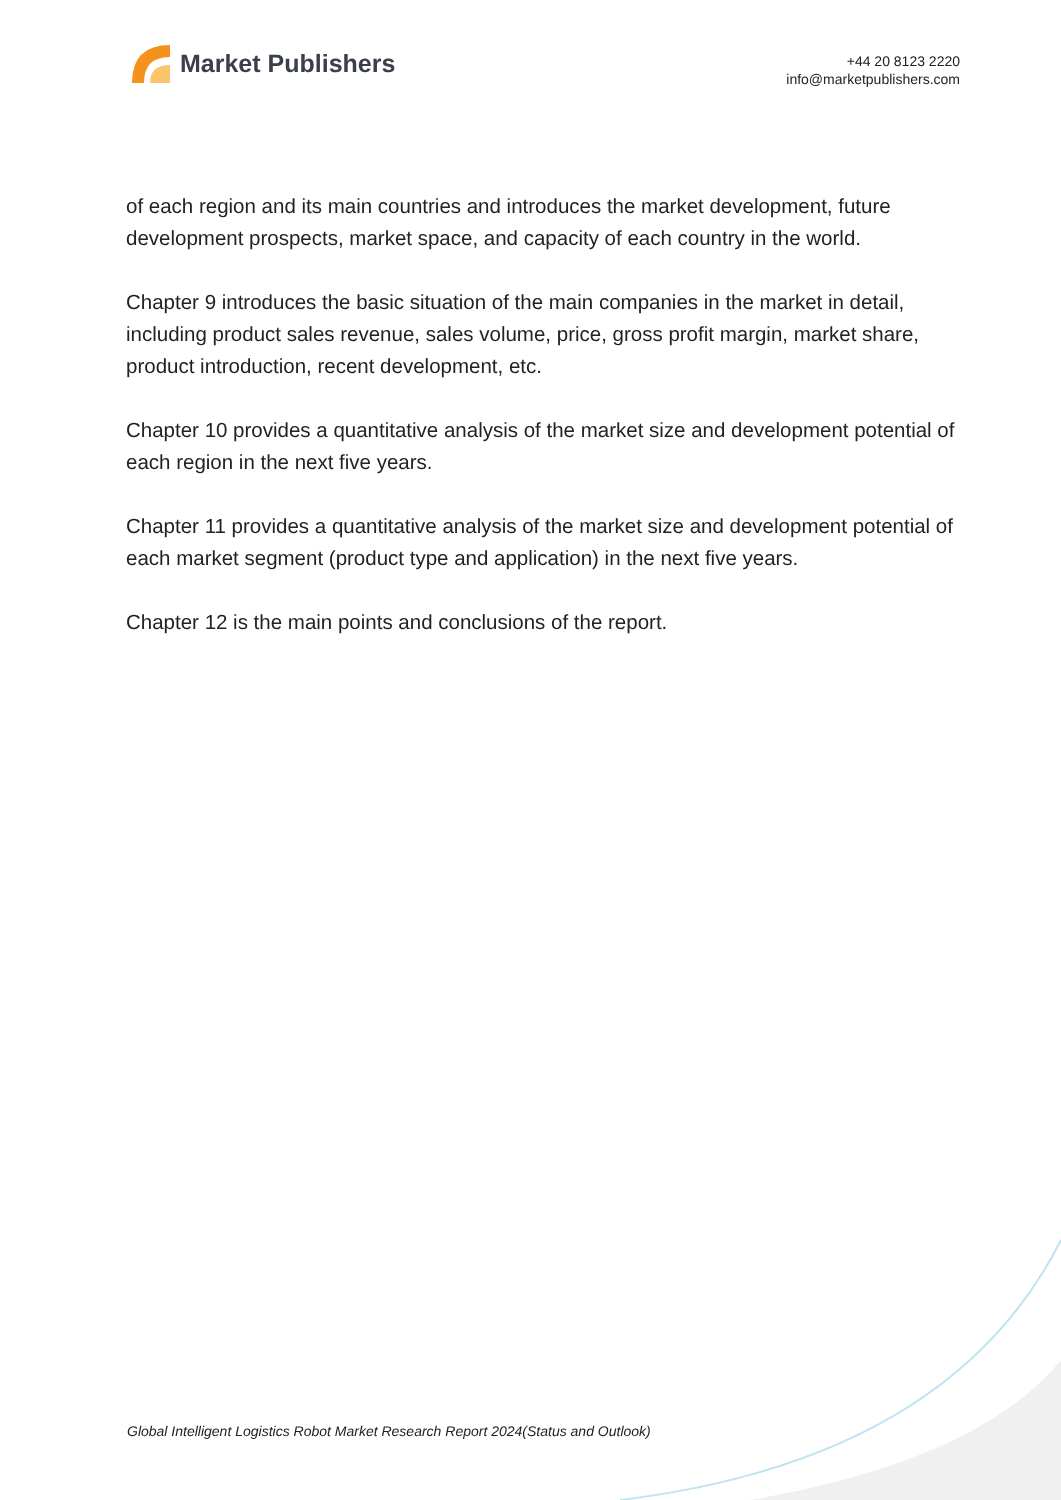Market Publishers
+44 20 8123 2220
info@marketpublishers.com
of each region and its main countries and introduces the market development, future development prospects, market space, and capacity of each country in the world.
Chapter 9 introduces the basic situation of the main companies in the market in detail, including product sales revenue, sales volume, price, gross profit margin, market share, product introduction, recent development, etc.
Chapter 10 provides a quantitative analysis of the market size and development potential of each region in the next five years.
Chapter 11 provides a quantitative analysis of the market size and development potential of each market segment (product type and application) in the next five years.
Chapter 12 is the main points and conclusions of the report.
Global Intelligent Logistics Robot Market Research Report 2024(Status and Outlook)